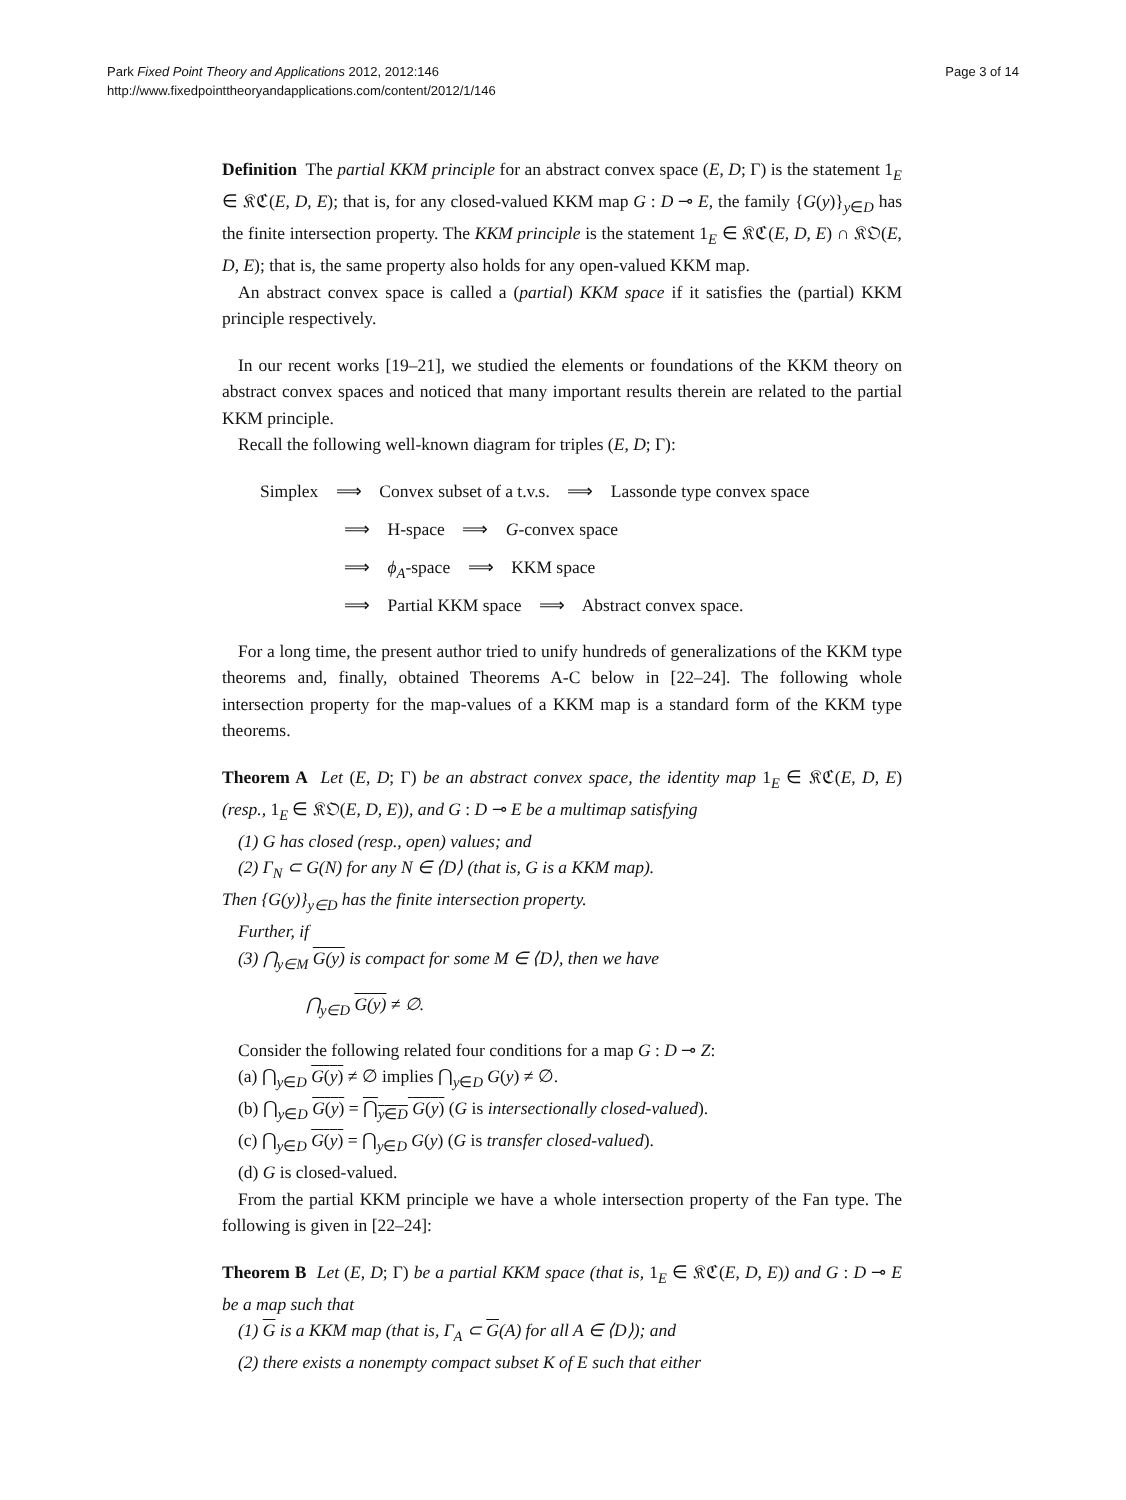Park Fixed Point Theory and Applications 2012, 2012:146
http://www.fixedpointtheoryandapplications.com/content/2012/1/146
Page 3 of 14
Definition The partial KKM principle for an abstract convex space (E, D; Γ) is the statement 1<sub>E</sub> ∈ 𝔎ℭ(E, D, E); that is, for any closed-valued KKM map G : D ⊸ E, the family {G(y)}<sub>y∈D</sub> has the finite intersection property. The KKM principle is the statement 1<sub>E</sub> ∈ 𝔎ℭ(E, D, E) ∩ 𝔎𝔒(E, D, E); that is, the same property also holds for any open-valued KKM map.
An abstract convex space is called a (partial) KKM space if it satisfies the (partial) KKM principle respectively.
In our recent works [19–21], we studied the elements or foundations of the KKM theory on abstract convex spaces and noticed that many important results therein are related to the partial KKM principle.
Recall the following well-known diagram for triples (E, D; Γ):
Simplex ⟹ Convex subset of a t.v.s. ⟹ Lassonde type convex space
⟹ H-space ⟹ G-convex space
⟹ ϕ<sub>A</sub>-space ⟹ KKM space
⟹ Partial KKM space ⟹ Abstract convex space.
For a long time, the present author tried to unify hundreds of generalizations of the KKM type theorems and, finally, obtained Theorems A-C below in [22–24]. The following whole intersection property for the map-values of a KKM map is a standard form of the KKM type theorems.
Theorem A Let (E, D; Γ) be an abstract convex space, the identity map 1<sub>E</sub> ∈ 𝔎ℭ(E, D, E) (resp., 1<sub>E</sub> ∈ 𝔎𝔒(E, D, E)), and G : D ⊸ E be a multimap satisfying
(1) G has closed (resp., open) values; and
(2) Γ<sub>N</sub> ⊂ G(N) for any N ∈ ⟨D⟩ (that is, G is a KKM map).
Then {G(y)}<sub>y∈D</sub> has the finite intersection property.
Further, if
(3) ⋂<sub>y∈M</sub> G(y) is compact for some M ∈ ⟨D⟩, then we have
⋂<sub>y∈D</sub> G(y) ≠ ∅.
Consider the following related four conditions for a map G : D ⊸ Z:
(a) ⋂<sub>y∈D</sub> G(y) ≠ ∅ implies ⋂<sub>y∈D</sub> G(y) ≠ ∅.
(b) ⋂<sub>y∈D</sub> G(y) = ⋂<sub>y∈D</sub> G(y) (G is intersectionally closed-valued).
(c) ⋂<sub>y∈D</sub> G(y) = ⋂<sub>y∈D</sub> G(y) (G is transfer closed-valued).
(d) G is closed-valued.
From the partial KKM principle we have a whole intersection property of the Fan type. The following is given in [22–24]:
Theorem B Let (E, D; Γ) be a partial KKM space (that is, 1<sub>E</sub> ∈ 𝔎ℭ(E, D, E)) and G : D ⊸ E be a map such that
(1) G is a KKM map (that is, Γ<sub>A</sub> ⊂ G(A) for all A ∈ ⟨D⟩); and
(2) there exists a nonempty compact subset K of E such that either